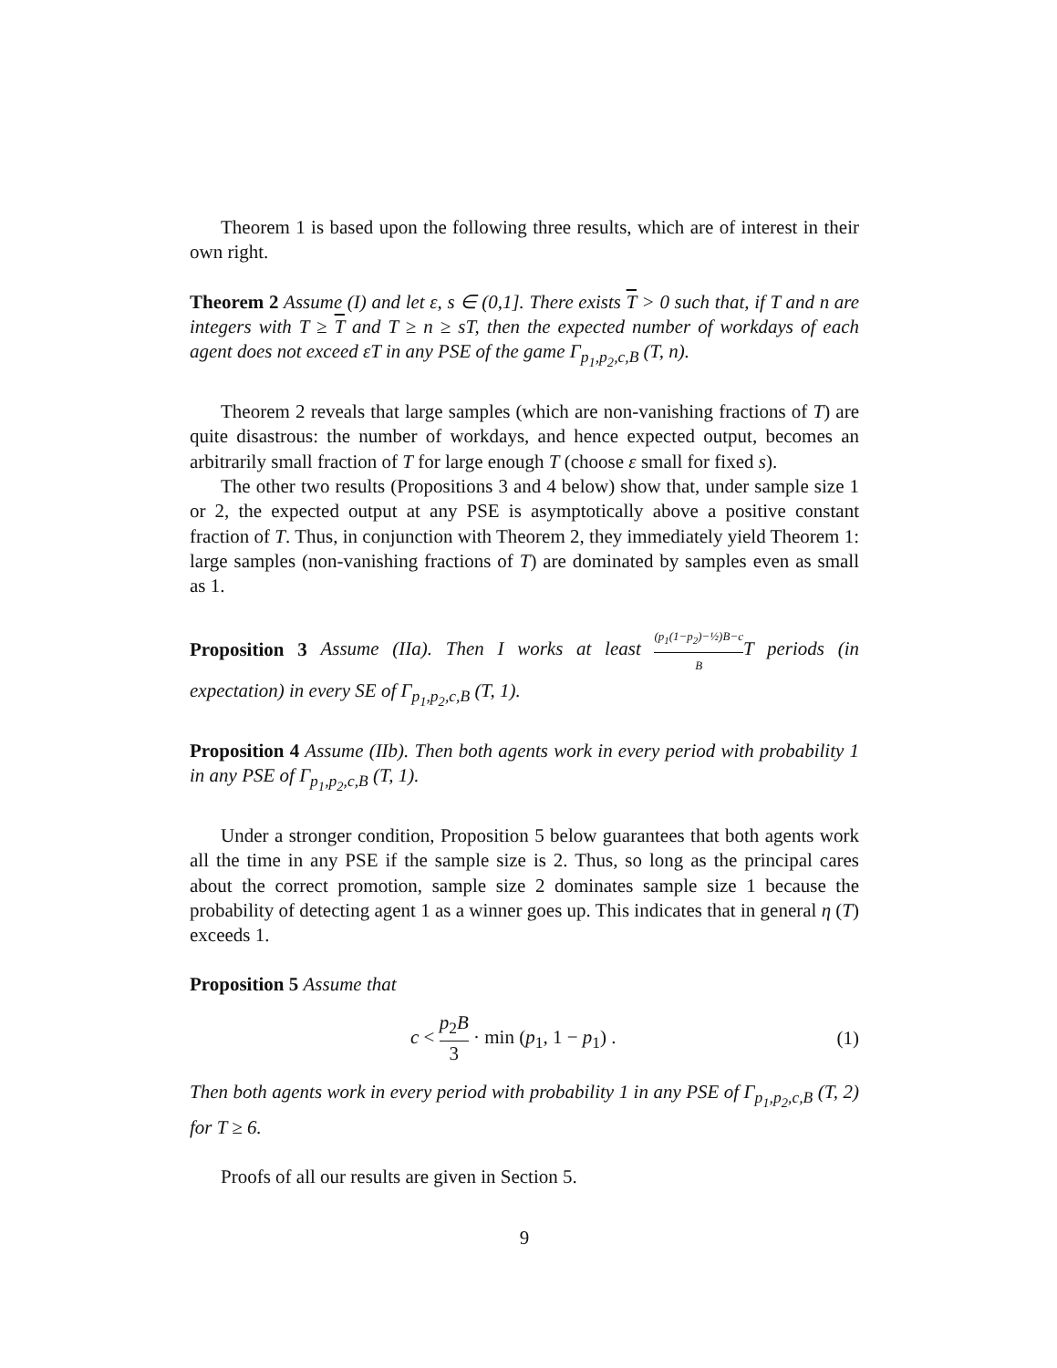Theorem 1 is based upon the following three results, which are of interest in their own right.
Theorem 2 Assume (I) and let ε, s ∈ (0,1]. There exists T > 0 such that, if T and n are integers with T ≥ T and T ≥ n ≥ sT, then the expected number of workdays of each agent does not exceed εT in any PSE of the game Γ<sub>p<sub>1</sub>,p<sub>2</sub>,c,B</sub> (T, n).
Theorem 2 reveals that large samples (which are non-vanishing fractions of T) are quite disastrous: the number of workdays, and hence expected output, becomes an arbitrarily small fraction of T for large enough T (choose ε small for fixed s).
The other two results (Propositions 3 and 4 below) show that, under sample size 1 or 2, the expected output at any PSE is asymptotically above a positive constant fraction of T. Thus, in conjunction with Theorem 2, they immediately yield Theorem 1: large samples (non-vanishing fractions of T) are dominated by samples even as small as 1.
Proposition 3 Assume (IIa). Then I works at least (p<sub>1</sub>(1−p<sub>2</sub>)−½)B−c BT periods (in expectation) in every SE of Γ<sub>p<sub>1</sub>,p<sub>2</sub>,c,B</sub> (T, 1).
Proposition 4 Assume (IIb). Then both agents work in every period with probability 1 in any PSE of Γ<sub>p<sub>1</sub>,p<sub>2</sub>,c,B</sub> (T, 1).
Under a stronger condition, Proposition 5 below guarantees that both agents work all the time in any PSE if the sample size is 2. Thus, so long as the principal cares about the correct promotion, sample size 2 dominates sample size 1 because the probability of detecting agent 1 as a winner goes up. This indicates that in general η (T) exceeds 1.
Proposition 5 Assume that
c < p<sub>2</sub>B 3 · min (p<sub>1</sub>, 1 − p<sub>1</sub>) . (1)
Then both agents work in every period with probability 1 in any PSE of Γ<sub>p<sub>1</sub>,p<sub>2</sub>,c,B</sub> (T, 2) for T ≥ 6.
Proofs of all our results are given in Section 5.
9